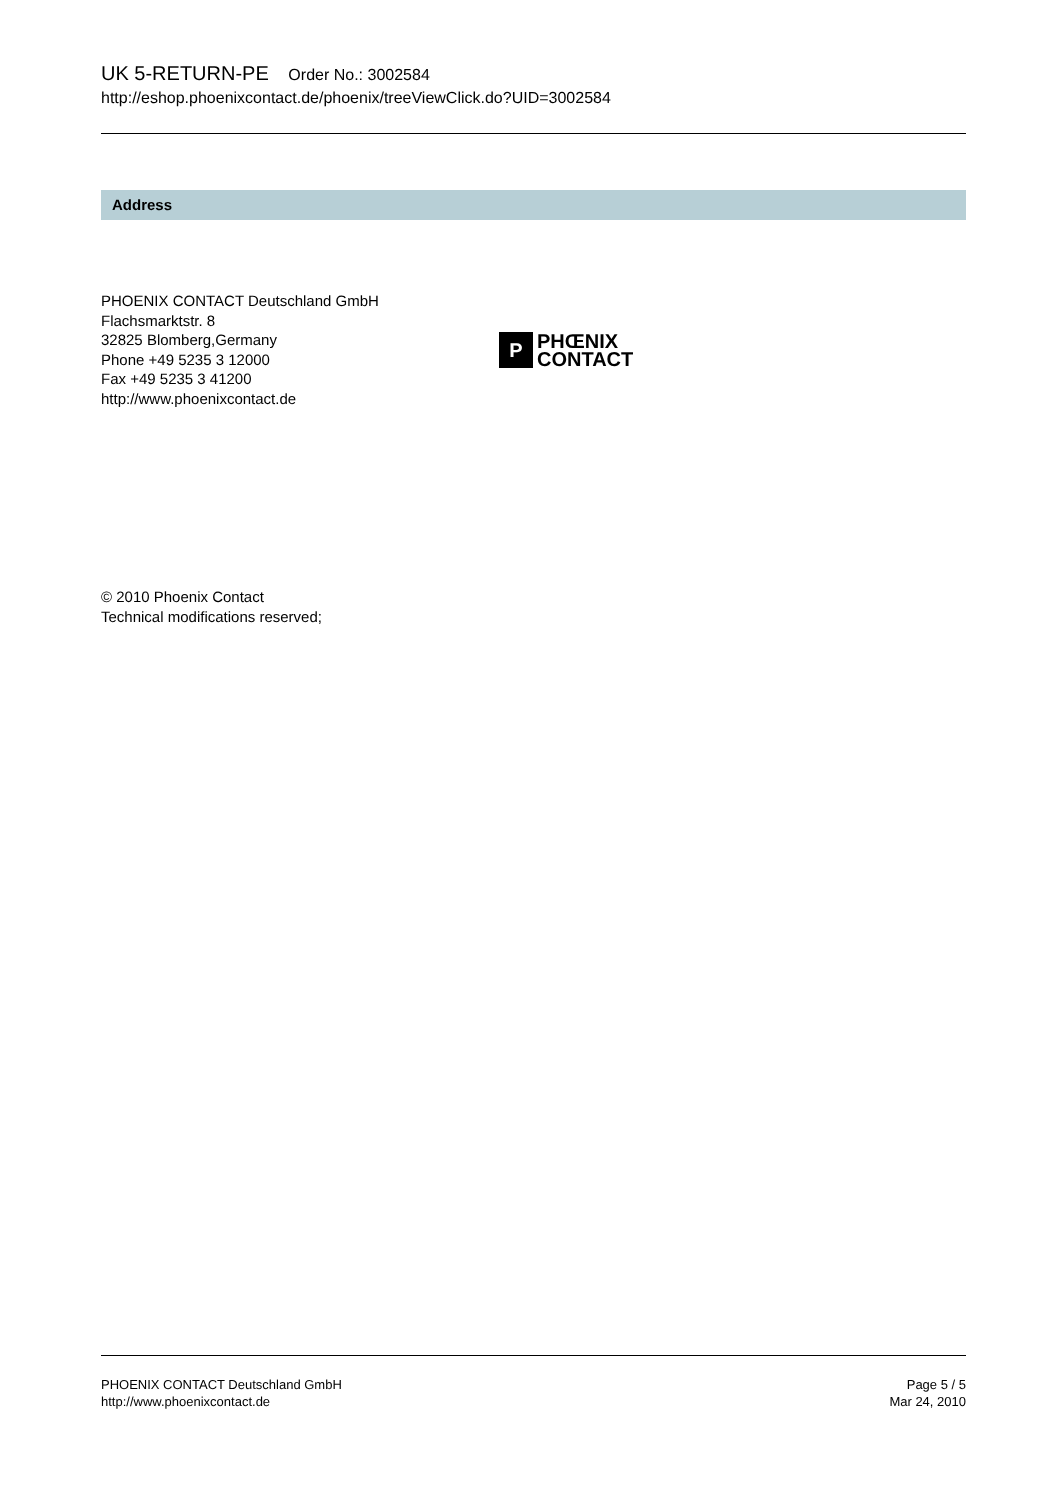UK 5-RETURN-PE Order No.: 3002584
http://eshop.phoenixcontact.de/phoenix/treeViewClick.do?UID=3002584
Address
PHOENIX CONTACT Deutschland GmbH
Flachsmarktstr. 8
32825 Blomberg,Germany
Phone +49 5235 3 12000
Fax +49 5235 3 41200
http://www.phoenixcontact.de
P
PHŒNIX
CONTACT
© 2010 Phoenix Contact
Technical modifications reserved;
PHOENIX CONTACT Deutschland GmbH
http://www.phoenixcontact.de
Page 5 / 5
Mar 24, 2010